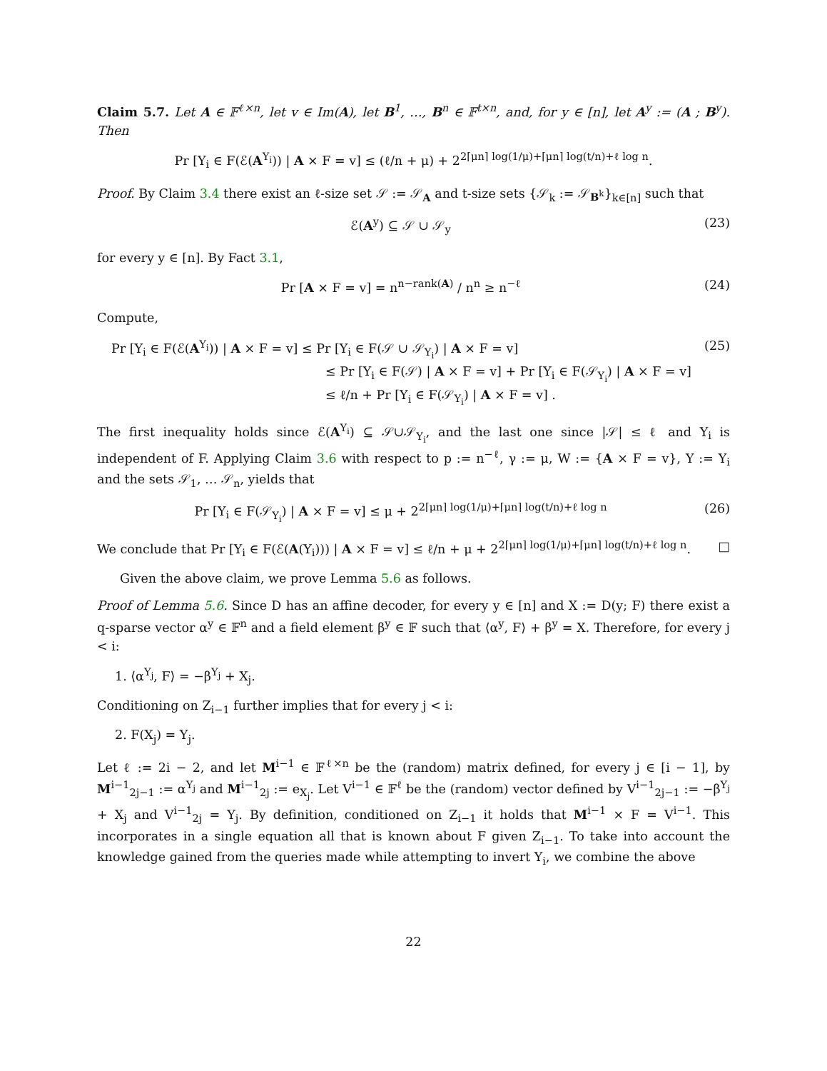Claim 5.7. Let A ∈ 𝔽<sup>ℓ×n</sup>, let v ∈ Im(A), let B<sup>1</sup>, …, B<sup>n</sup> ∈ 𝔽<sup>t×n</sup>, and, for y ∈ [n], let A<sup>y</sup> := (A ; B<sup>y</sup>). Then
Pr [Y<sub>i</sub> ∈ F(ℰ(A<sup>Y<sub>i</sub></sup>)) | A × F = v] ≤ (ℓ/n + μ) + 2<sup>2⌈μn⌉ log(1/μ)+⌈μn⌉ log(t/n)+ℓ log n</sup>.
Proof. By Claim 3.4 there exist an ℓ-size set 𝒮 := 𝒮<sub>A</sub> and t-size sets {𝒮<sub>k</sub> := 𝒮<sub>B<sup>k</sup></sub>}<sub>k∈[n]</sub> such that
ℰ(A<sup>y</sup>) ⊆ 𝒮 ∪ 𝒮<sub>y</sub> (23)
for every y ∈ [n]. By Fact 3.1,
Pr [A × F = v] = n<sup>n−rank(A)</sup> / n<sup>n</sup> ≥ n<sup>−ℓ</sup> (24)
Compute,
Pr [Y<sub>i</sub> ∈ F(ℰ(A<sup>Y<sub>i</sub></sup>)) | A × F = v] ≤ Pr [Y<sub>i</sub> ∈ F(𝒮 ∪ 𝒮<sub>Y<sub>i</sub></sub>) | A × F = v]
≤ Pr [Y<sub>i</sub> ∈ F(𝒮) | A × F = v] + Pr [Y<sub>i</sub> ∈ F(𝒮<sub>Y<sub>i</sub></sub>) | A × F = v]
≤ ℓ/n + Pr [Y<sub>i</sub> ∈ F(𝒮<sub>Y<sub>i</sub></sub>) | A × F = v] . (25)
The first inequality holds since ℰ(A<sup>Y<sub>i</sub></sup>) ⊆ 𝒮∪𝒮<sub>Y<sub>i</sub></sub>, and the last one since |𝒮| ≤ ℓ and Y<sub>i</sub> is independent of F. Applying Claim 3.6 with respect to p := n<sup>−ℓ</sup>, γ := μ, W := {A × F = v}, Y := Y<sub>i</sub> and the sets 𝒮<sub>1</sub>, … 𝒮<sub>n</sub>, yields that
Pr [Y<sub>i</sub> ∈ F(𝒮<sub>Y<sub>i</sub></sub>) | A × F = v] ≤ μ + 2<sup>2⌈μn⌉ log(1/μ)+⌈μn⌉ log(t/n)+ℓ log n</sup> (26)
We conclude that Pr [Y<sub>i</sub> ∈ F(ℰ(A(Y<sub>i</sub>))) | A × F = v] ≤ ℓ/n + μ + 2<sup>2⌈μn⌉ log(1/μ)+⌈μn⌉ log(t/n)+ℓ log n</sup>. □
Given the above claim, we prove Lemma 5.6 as follows.
Proof of Lemma 5.6. Since D has an affine decoder, for every y ∈ [n] and X := D(y; F) there exist a q-sparse vector α<sup>y</sup> ∈ 𝔽<sup>n</sup> and a field element β<sup>y</sup> ∈ 𝔽 such that ⟨α<sup>y</sup>, F⟩ + β<sup>y</sup> = X. Therefore, for every j < i:
1. ⟨α<sup>Y<sub>j</sub></sup>, F⟩ = −β<sup>Y<sub>j</sub></sup> + X<sub>j</sub>.
Conditioning on Z<sub>i−1</sub> further implies that for every j < i:
2. F(X<sub>j</sub>) = Y<sub>j</sub>.
Let ℓ := 2i − 2, and let M<sup>i−1</sup> ∈ 𝔽<sup>ℓ×n</sup> be the (random) matrix defined, for every j ∈ [i − 1], by M<sup>i−1</sup><sub>2j−1</sub> := α<sup>Y<sub>j</sub></sup> and M<sup>i−1</sup><sub>2j</sub> := e<sub>X<sub>j</sub></sub>. Let V<sup>i−1</sup> ∈ 𝔽<sup>ℓ</sup> be the (random) vector defined by V<sup>i−1</sup><sub>2j−1</sub> := −β<sup>Y<sub>j</sub></sup> + X<sub>j</sub> and V<sup>i−1</sup><sub>2j</sub> = Y<sub>j</sub>. By definition, conditioned on Z<sub>i−1</sub> it holds that M<sup>i−1</sup> × F = V<sup>i−1</sup>. This incorporates in a single equation all that is known about F given Z<sub>i−1</sub>. To take into account the knowledge gained from the queries made while attempting to invert Y<sub>i</sub>, we combine the above
22